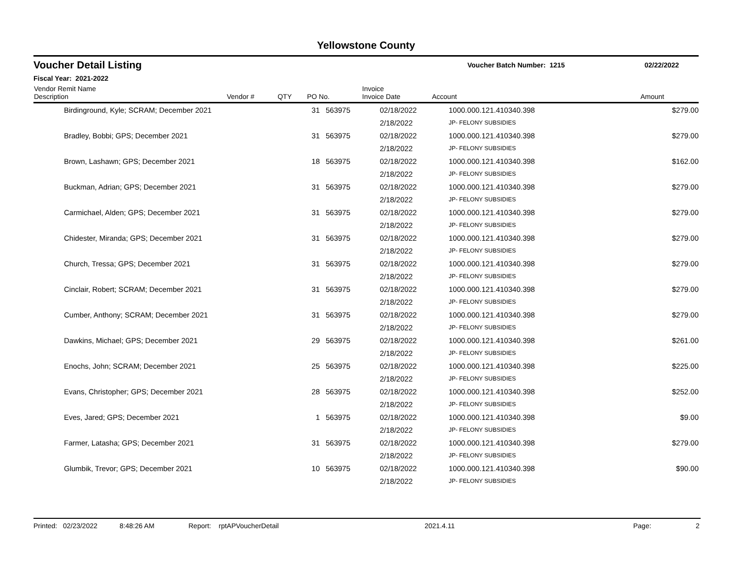Yellowstone County
Voucher Detail Listing
Voucher Batch Number: 1215 02/22/2022
Fiscal Year: 2021-2022
| Vendor Remit Name Description | Vendor # | QTY | PO No. | Invoice Invoice Date | Account | Amount |
| --- | --- | --- | --- | --- | --- | --- |
| Birdinground, Kyle; SCRAM; December 2021 | | 31 | 563975 | 02/18/2022 | 1000.000.121.410340.398 | $279.00 |
| | | | | 2/18/2022 | JP- FELONY SUBSIDIES | |
| Bradley, Bobbi; GPS; December 2021 | | 31 | 563975 | 02/18/2022 | 1000.000.121.410340.398 | $279.00 |
| | | | | 2/18/2022 | JP- FELONY SUBSIDIES | |
| Brown, Lashawn; GPS; December 2021 | | 18 | 563975 | 02/18/2022 | 1000.000.121.410340.398 | $162.00 |
| | | | | 2/18/2022 | JP- FELONY SUBSIDIES | |
| Buckman, Adrian; GPS; December 2021 | | 31 | 563975 | 02/18/2022 | 1000.000.121.410340.398 | $279.00 |
| | | | | 2/18/2022 | JP- FELONY SUBSIDIES | |
| Carmichael, Alden; GPS; December 2021 | | 31 | 563975 | 02/18/2022 | 1000.000.121.410340.398 | $279.00 |
| | | | | 2/18/2022 | JP- FELONY SUBSIDIES | |
| Chidester, Miranda; GPS; December 2021 | | 31 | 563975 | 02/18/2022 | 1000.000.121.410340.398 | $279.00 |
| | | | | 2/18/2022 | JP- FELONY SUBSIDIES | |
| Church, Tressa; GPS; December 2021 | | 31 | 563975 | 02/18/2022 | 1000.000.121.410340.398 | $279.00 |
| | | | | 2/18/2022 | JP- FELONY SUBSIDIES | |
| Cinclair, Robert; SCRAM; December 2021 | | 31 | 563975 | 02/18/2022 | 1000.000.121.410340.398 | $279.00 |
| | | | | 2/18/2022 | JP- FELONY SUBSIDIES | |
| Cumber, Anthony; SCRAM; December 2021 | | 31 | 563975 | 02/18/2022 | 1000.000.121.410340.398 | $279.00 |
| | | | | 2/18/2022 | JP- FELONY SUBSIDIES | |
| Dawkins, Michael; GPS; December 2021 | | 29 | 563975 | 02/18/2022 | 1000.000.121.410340.398 | $261.00 |
| | | | | 2/18/2022 | JP- FELONY SUBSIDIES | |
| Enochs, John; SCRAM; December 2021 | | 25 | 563975 | 02/18/2022 | 1000.000.121.410340.398 | $225.00 |
| | | | | 2/18/2022 | JP- FELONY SUBSIDIES | |
| Evans, Christopher; GPS; December 2021 | | 28 | 563975 | 02/18/2022 | 1000.000.121.410340.398 | $252.00 |
| | | | | 2/18/2022 | JP- FELONY SUBSIDIES | |
| Eves, Jared; GPS; December 2021 | | 1 | 563975 | 02/18/2022 | 1000.000.121.410340.398 | $9.00 |
| | | | | 2/18/2022 | JP- FELONY SUBSIDIES | |
| Farmer, Latasha; GPS; December 2021 | | 31 | 563975 | 02/18/2022 | 1000.000.121.410340.398 | $279.00 |
| | | | | 2/18/2022 | JP- FELONY SUBSIDIES | |
| Glumbik, Trevor; GPS; December 2021 | | 10 | 563975 | 02/18/2022 | 1000.000.121.410340.398 | $90.00 |
| | | | | 2/18/2022 | JP- FELONY SUBSIDIES | |
Printed: 02/23/2022 8:48:26 AM Report: rptAPVoucherDetail 2021.4.11 Page: 2